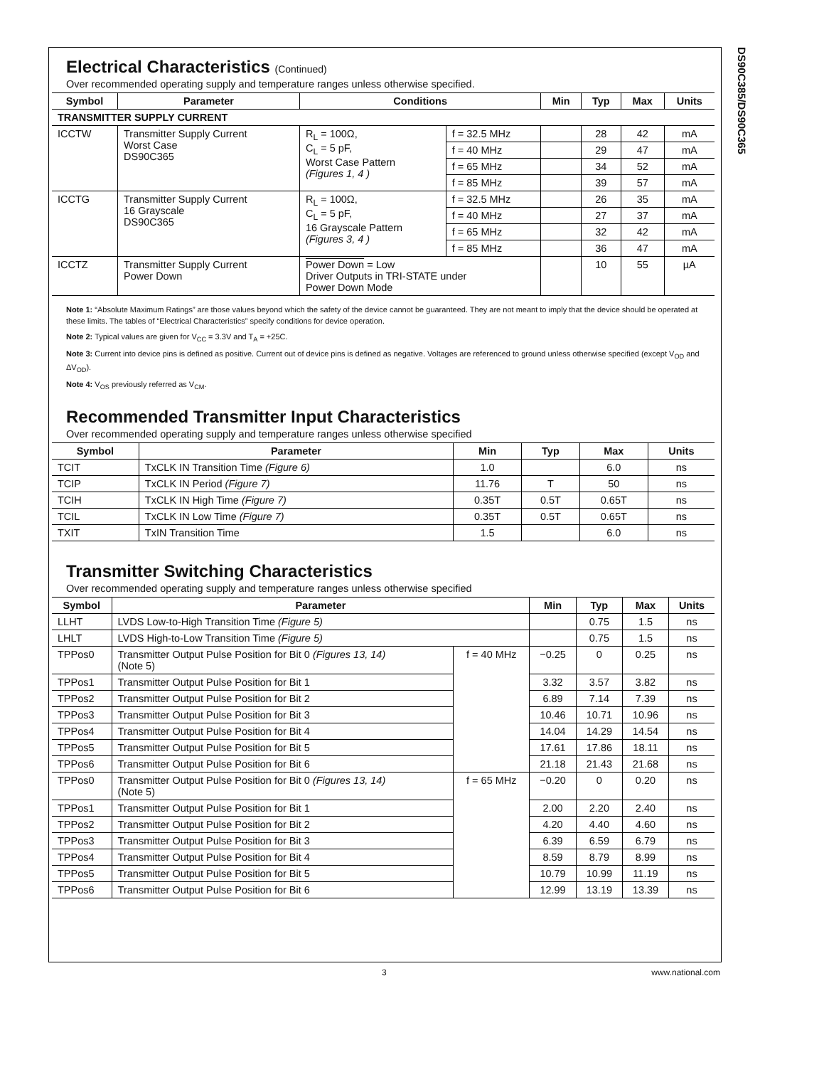DS90C385/DS90C365
Electrical Characteristics (Continued)
Over recommended operating supply and temperature ranges unless otherwise specified.
| Symbol | Parameter | Conditions | | Min | Typ | Max | Units |
| --- | --- | --- | --- | --- | --- | --- | --- |
| TRANSMITTER SUPPLY CURRENT | | | | | | | |
| ICCTW | Transmitter Supply Current Worst Case DS90C365 | R<sub>L</sub> = 100Ω, C<sub>L</sub> = 5 pF, Worst Case Pattern (Figures 1, 4 ) | f = 32.5 MHz | | 28 | 42 | mA |
| | | | f = 40 MHz | | 29 | 47 | mA |
| | | | f = 65 MHz | | 34 | 52 | mA |
| | | | f = 85 MHz | | 39 | 57 | mA |
| ICCTG | Transmitter Supply Current 16 Grayscale DS90C365 | R<sub>L</sub> = 100Ω, C<sub>L</sub> = 5 pF, 16 Grayscale Pattern (Figures 3, 4 ) | f = 32.5 MHz | | 26 | 35 | mA |
| | | | f = 40 MHz | | 27 | 37 | mA |
| | | | f = 65 MHz | | 32 | 42 | mA |
| | | | f = 85 MHz | | 36 | 47 | mA |
| ICCTZ | Transmitter Supply Current Power Down | Power Down = Low Driver Outputs in TRI-STATE under Power Down Mode | | | 10 | 55 | µA |
Note 1: “Absolute Maximum Ratings” are those values beyond which the safety of the device cannot be guaranteed. They are not meant to imply that the device should be operated at these limits. The tables of “Electrical Characteristics” specify conditions for device operation.
Note 2: Typical values are given for V<sub>CC</sub> = 3.3V and T<sub>A</sub> = +25C.
Note 3: Current into device pins is defined as positive. Current out of device pins is defined as negative. Voltages are referenced to ground unless otherwise specified (except V<sub>OD</sub> and ΔV<sub>OD</sub>).
Note 4: V<sub>OS</sub> previously referred as V<sub>CM</sub>.
Recommended Transmitter Input Characteristics
Over recommended operating supply and temperature ranges unless otherwise specified
| Symbol | Parameter | Min | Typ | Max | Units |
| --- | --- | --- | --- | --- | --- |
| TCIT | TxCLK IN Transition Time (Figure 6) | 1.0 | | 6.0 | ns |
| TCIP | TxCLK IN Period (Figure 7) | 11.76 | T | 50 | ns |
| TCIH | TxCLK IN High Time (Figure 7) | 0.35T | 0.5T | 0.65T | ns |
| TCIL | TxCLK IN Low Time (Figure 7) | 0.35T | 0.5T | 0.65T | ns |
| TXIT | TxIN Transition Time | 1.5 | | 6.0 | ns |
Transmitter Switching Characteristics
Over recommended operating supply and temperature ranges unless otherwise specified
| Symbol | Parameter | | Min | Typ | Max | Units |
| --- | --- | --- | --- | --- | --- | --- |
| LLHT | LVDS Low-to-High Transition Time (Figure 5) | | | 0.75 | 1.5 | ns |
| LHLT | LVDS High-to-Low Transition Time (Figure 5) | | | 0.75 | 1.5 | ns |
| TPPos0 | Transmitter Output Pulse Position for Bit 0 (Figures 13, 14) (Note 5) | f = 40 MHz | −0.25 | 0 | 0.25 | ns |
| TPPos1 | Transmitter Output Pulse Position for Bit 1 | | 3.32 | 3.57 | 3.82 | ns |
| TPPos2 | Transmitter Output Pulse Position for Bit 2 | | 6.89 | 7.14 | 7.39 | ns |
| TPPos3 | Transmitter Output Pulse Position for Bit 3 | | 10.46 | 10.71 | 10.96 | ns |
| TPPos4 | Transmitter Output Pulse Position for Bit 4 | | 14.04 | 14.29 | 14.54 | ns |
| TPPos5 | Transmitter Output Pulse Position for Bit 5 | | 17.61 | 17.86 | 18.11 | ns |
| TPPos6 | Transmitter Output Pulse Position for Bit 6 | | 21.18 | 21.43 | 21.68 | ns |
| TPPos0 | Transmitter Output Pulse Position for Bit 0 (Figures 13, 14) (Note 5) | f = 65 MHz | −0.20 | 0 | 0.20 | ns |
| TPPos1 | Transmitter Output Pulse Position for Bit 1 | | 2.00 | 2.20 | 2.40 | ns |
| TPPos2 | Transmitter Output Pulse Position for Bit 2 | | 4.20 | 4.40 | 4.60 | ns |
| TPPos3 | Transmitter Output Pulse Position for Bit 3 | | 6.39 | 6.59 | 6.79 | ns |
| TPPos4 | Transmitter Output Pulse Position for Bit 4 | | 8.59 | 8.79 | 8.99 | ns |
| TPPos5 | Transmitter Output Pulse Position for Bit 5 | | 10.79 | 10.99 | 11.19 | ns |
| TPPos6 | Transmitter Output Pulse Position for Bit 6 | | 12.99 | 13.19 | 13.39 | ns |
3 www.national.com